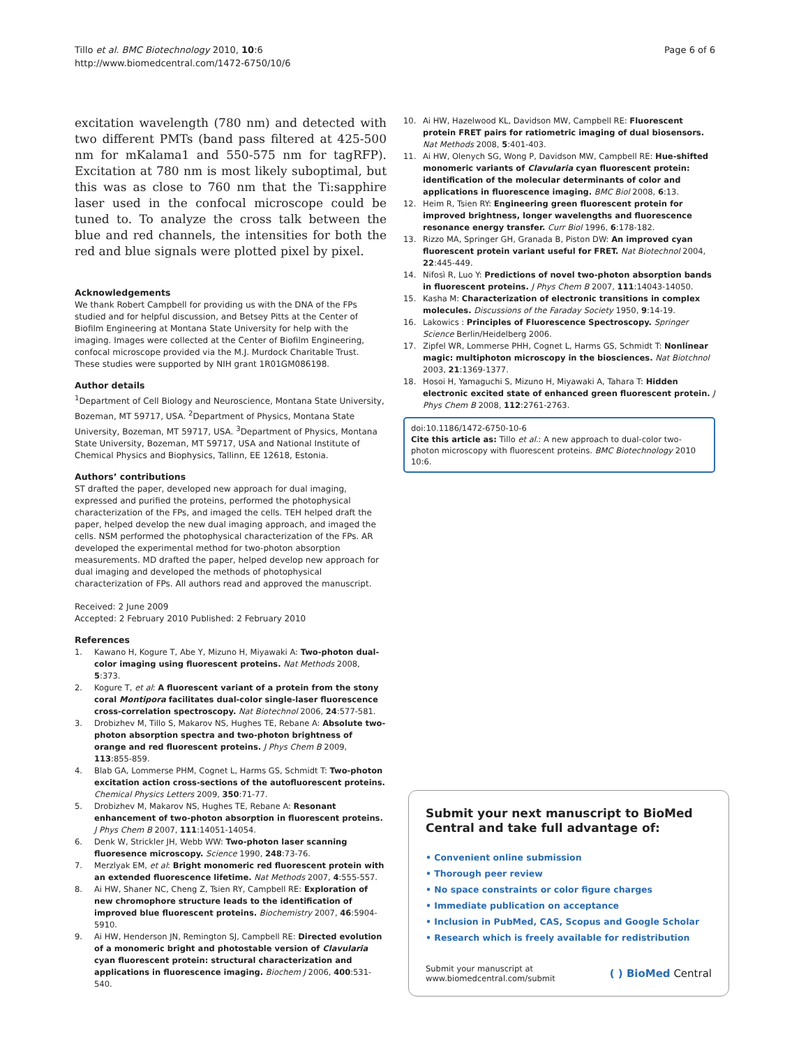Tillo et al. BMC Biotechnology 2010, 10:6
http://www.biomedcentral.com/1472-6750/10/6
Page 6 of 6
excitation wavelength (780 nm) and detected with two different PMTs (band pass filtered at 425-500 nm for mKalama1 and 550-575 nm for tagRFP). Excitation at 780 nm is most likely suboptimal, but this was as close to 760 nm that the Ti:sapphire laser used in the confocal microscope could be tuned to. To analyze the cross talk between the blue and red channels, the intensities for both the red and blue signals were plotted pixel by pixel.
Acknowledgements
We thank Robert Campbell for providing us with the DNA of the FPs studied and for helpful discussion, and Betsey Pitts at the Center of Biofilm Engineering at Montana State University for help with the imaging. Images were collected at the Center of Biofilm Engineering, confocal microscope provided via the M.J. Murdock Charitable Trust. These studies were supported by NIH grant 1R01GM086198.
Author details
<sup>1</sup> Department of Cell Biology and Neuroscience, Montana State University, Bozeman, MT 59717, USA. <sup>2</sup>Department of Physics, Montana State University, Bozeman, MT 59717, USA. <sup>3</sup>Department of Physics, Montana State University, Bozeman, MT 59717, USA and National Institute of Chemical Physics and Biophysics, Tallinn, EE 12618, Estonia.
Authors’ contributions
ST drafted the paper, developed new approach for dual imaging, expressed and purified the proteins, performed the photophysical characterization of the FPs, and imaged the cells. TEH helped draft the paper, helped develop the new dual imaging approach, and imaged the cells. NSM performed the photophysical characterization of the FPs. AR developed the experimental method for two-photon absorption measurements. MD drafted the paper, helped develop new approach for dual imaging and developed the methods of photophysical characterization of FPs. All authors read and approved the manuscript.
Received: 2 June 2009
Accepted: 2 February 2010 Published: 2 February 2010
References
1. Kawano H, Kogure T, Abe Y, Mizuno H, Miyawaki A: Two-photon dual-color imaging using fluorescent proteins. Nat Methods 2008, 5:373.
2. Kogure T, et al: A fluorescent variant of a protein from the stony coral Montipora facilitates dual-color single-laser fluorescence cross-correlation spectroscopy. Nat Biotechnol 2006, 24:577-581.
3. Drobizhev M, Tillo S, Makarov NS, Hughes TE, Rebane A: Absolute two-photon absorption spectra and two-photon brightness of orange and red fluorescent proteins. J Phys Chem B 2009, 113:855-859.
4. Blab GA, Lommerse PHM, Cognet L, Harms GS, Schmidt T: Two-photon excitation action cross-sections of the autofluorescent proteins. Chemical Physics Letters 2009, 350:71-77.
5. Drobizhev M, Makarov NS, Hughes TE, Rebane A: Resonant enhancement of two-photon absorption in fluorescent proteins. J Phys Chem B 2007, 111:14051-14054.
6. Denk W, Strickler JH, Webb WW: Two-photon laser scanning fluoresence microscopy. Science 1990, 248:73-76.
7. Merzlyak EM, et al: Bright monomeric red fluorescent protein with an extended fluorescence lifetime. Nat Methods 2007, 4:555-557.
8. Ai HW, Shaner NC, Cheng Z, Tsien RY, Campbell RE: Exploration of new chromophore structure leads to the identification of improved blue fluorescent proteins. Biochemistry 2007, 46:5904-5910.
9. Ai HW, Henderson JN, Remington SJ, Campbell RE: Directed evolution of a monomeric bright and photostable version of Clavularia cyan fluorescent protein: structural characterization and applications in fluorescence imaging. Biochem J 2006, 400:531-540.
10. Ai HW, Hazelwood KL, Davidson MW, Campbell RE: Fluorescent protein FRET pairs for ratiometric imaging of dual biosensors. Nat Methods 2008, 5:401-403.
11. Ai HW, Olenych SG, Wong P, Davidson MW, Campbell RE: Hue-shifted monomeric variants of Clavularia cyan fluorescent protein: identification of the molecular determinants of color and applications in fluorescence imaging. BMC Biol 2008, 6:13.
12. Heim R, Tsien RY: Engineering green fluorescent protein for improved brightness, longer wavelengths and fluorescence resonance energy transfer. Curr Biol 1996, 6:178-182.
13. Rizzo MA, Springer GH, Granada B, Piston DW: An improved cyan fluorescent protein variant useful for FRET. Nat Biotechnol 2004, 22:445-449.
14. Nifosì R, Luo Y: Predictions of novel two-photon absorption bands in fluorescent proteins. J Phys Chem B 2007, 111:14043-14050.
15. Kasha M: Characterization of electronic transitions in complex molecules. Discussions of the Faraday Society 1950, 9:14-19.
16. Lakowics : Principles of Fluorescence Spectroscopy. Springer Science Berlin/Heidelberg 2006.
17. Zipfel WR, Lommerse PHH, Cognet L, Harms GS, Schmidt T: Nonlinear magic: multiphoton microscopy in the biosciences. Nat Biotchnol 2003, 21:1369-1377.
18. Hosoi H, Yamaguchi S, Mizuno H, Miyawaki A, Tahara T: Hidden electronic excited state of enhanced green fluorescent protein. J Phys Chem B 2008, 112:2761-2763.
doi:10.1186/1472-6750-10-6
Cite this article as: Tillo et al.: A new approach to dual-color two-photon microscopy with fluorescent proteins. BMC Biotechnology 2010 10:6.
Submit your next manuscript to BioMed Central and take full advantage of:
• Convenient online submission
• Thorough peer review
• No space constraints or color figure charges
• Immediate publication on acceptance
• Inclusion in PubMed, CAS, Scopus and Google Scholar
• Research which is freely available for redistribution
Submit your manuscript at
www.biomedcentral.com/submit
( ) BioMed Central